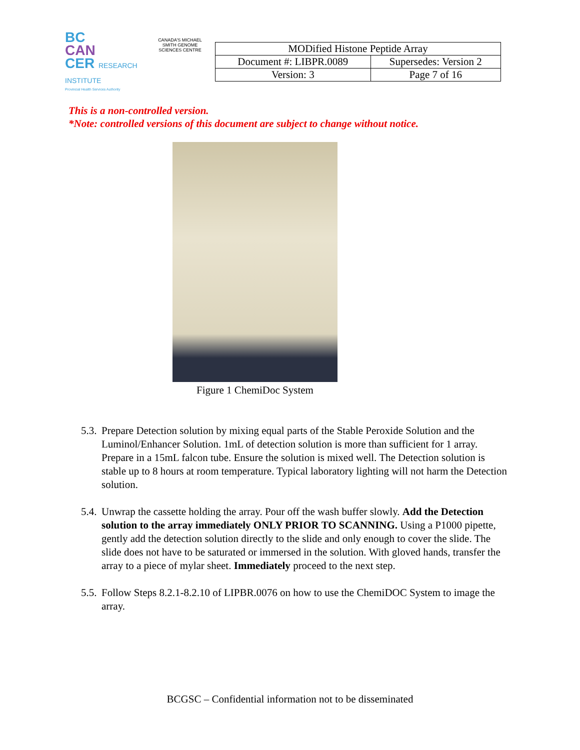BC
CAN
CER RESEARCH INSTITUTE
Provincial Health Services Authority
CANADA'S MICHAEL SMITH GENOME SCIENCES CENTRE
| MODified Histone Peptide Array | |
| Document #: LIBPR.0089 | Supersedes: Version 2 |
| Version: 3 | Page 7 of 16 |
This is a non-controlled version.
*Note: controlled versions of this document are subject to change without notice.
Figure 1 ChemiDoc System
5.3. Prepare Detection solution by mixing equal parts of the Stable Peroxide Solution and the Luminol/Enhancer Solution. 1mL of detection solution is more than sufficient for 1 array. Prepare in a 15mL falcon tube. Ensure the solution is mixed well. The Detection solution is stable up to 8 hours at room temperature. Typical laboratory lighting will not harm the Detection solution.
5.4. Unwrap the cassette holding the array. Pour off the wash buffer slowly. Add the Detection solution to the array immediately ONLY PRIOR TO SCANNING. Using a P1000 pipette, gently add the detection solution directly to the slide and only enough to cover the slide. The slide does not have to be saturated or immersed in the solution. With gloved hands, transfer the array to a piece of mylar sheet. Immediately proceed to the next step.
5.5. Follow Steps 8.2.1-8.2.10 of LIPBR.0076 on how to use the ChemiDOC System to image the array.
BCGSC – Confidential information not to be disseminated